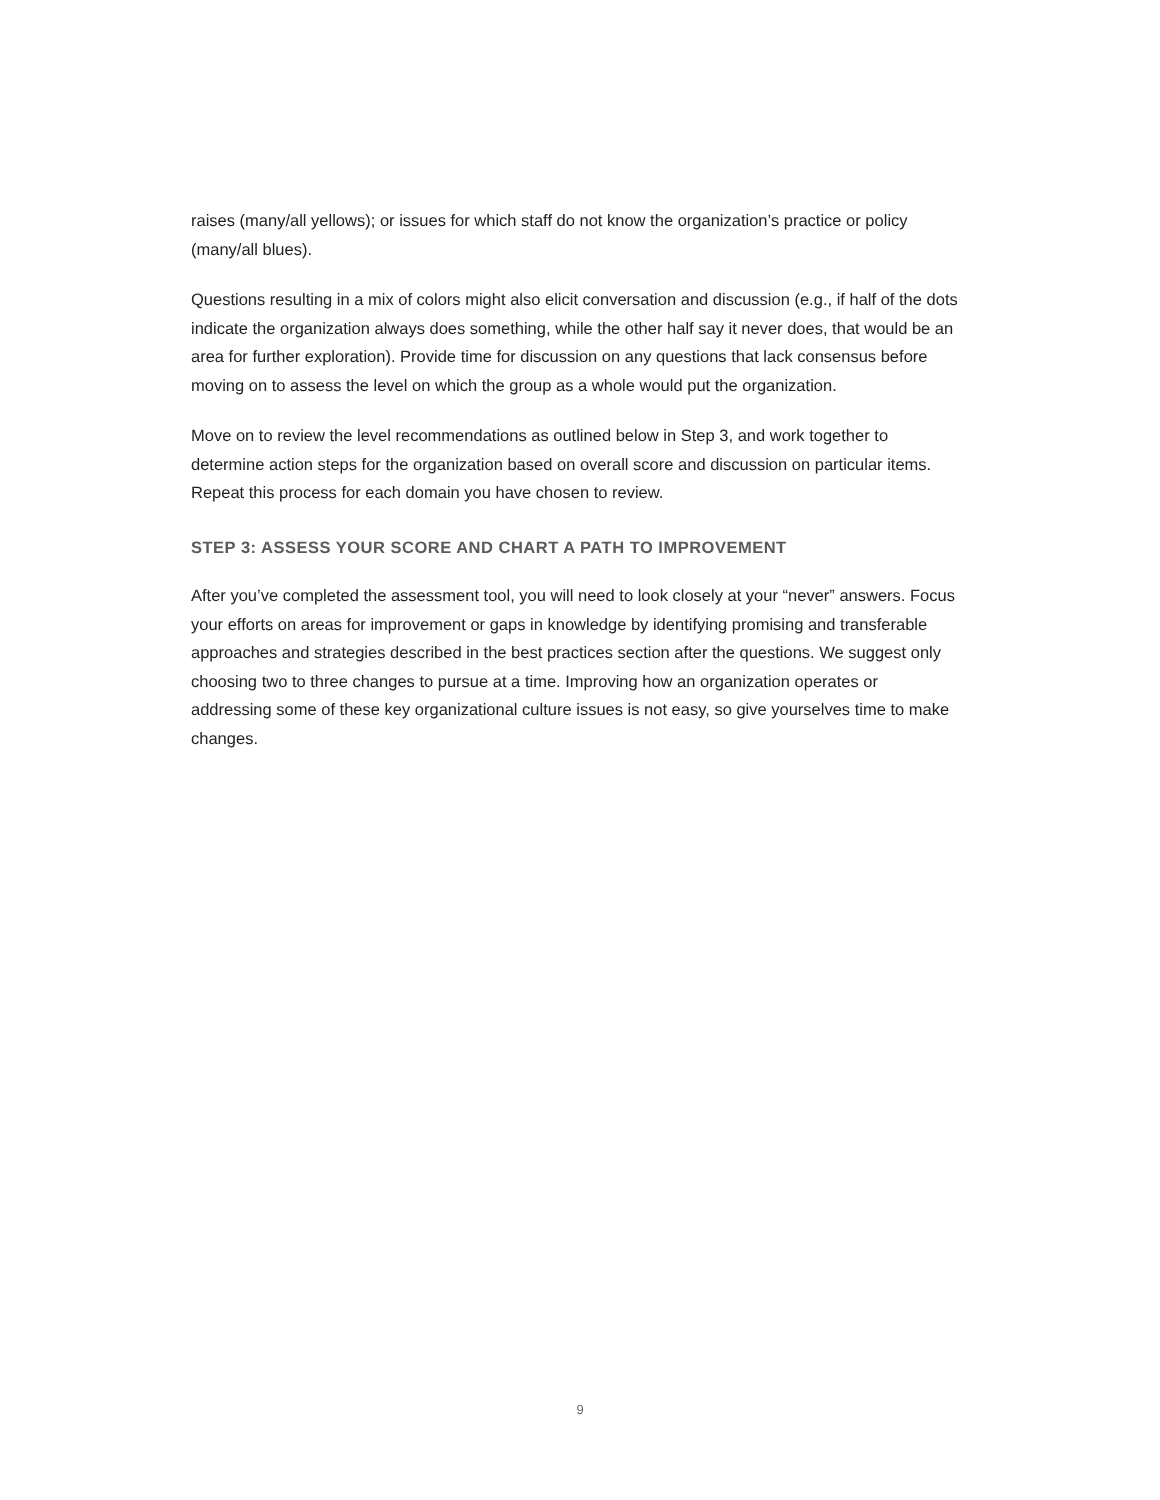raises (many/all yellows); or issues for which staff do not know the organization’s practice or policy (many/all blues).
Questions resulting in a mix of colors might also elicit conversation and discussion (e.g., if half of the dots indicate the organization always does something, while the other half say it never does, that would be an area for further exploration). Provide time for discussion on any questions that lack consensus before moving on to assess the level on which the group as a whole would put the organization.
Move on to review the level recommendations as outlined below in Step 3, and work together to determine action steps for the organization based on overall score and discussion on particular items. Repeat this process for each domain you have chosen to review.
STEP 3: ASSESS YOUR SCORE AND CHART A PATH TO IMPROVEMENT
After you’ve completed the assessment tool, you will need to look closely at your “never” answers. Focus your efforts on areas for improvement or gaps in knowledge by identifying promising and transferable approaches and strategies described in the best practices section after the questions. We suggest only choosing two to three changes to pursue at a time. Improving how an organization operates or addressing some of these key organizational culture issues is not easy, so give yourselves time to make changes.
9